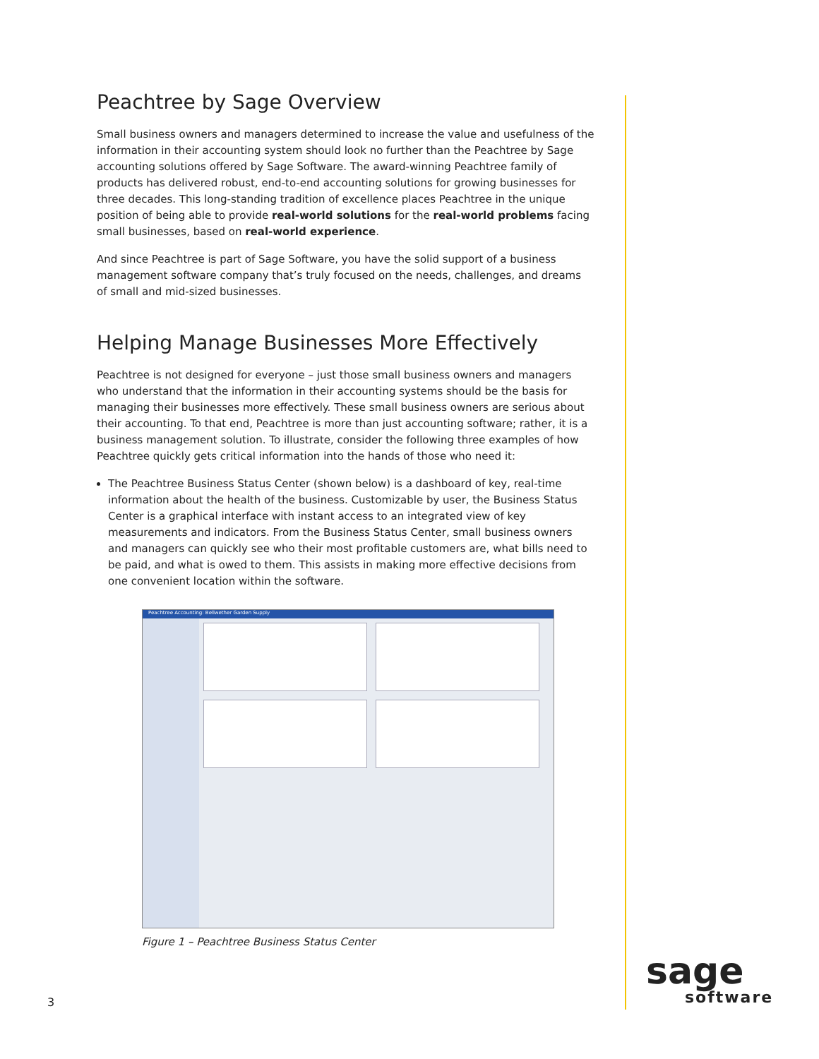Peachtree by Sage Overview
Small business owners and managers determined to increase the value and usefulness of the information in their accounting system should look no further than the Peachtree by Sage accounting solutions offered by Sage Software. The award-winning Peachtree family of products has delivered robust, end-to-end accounting solutions for growing businesses for three decades. This long-standing tradition of excellence places Peachtree in the unique position of being able to provide real-world solutions for the real-world problems facing small businesses, based on real-world experience.
And since Peachtree is part of Sage Software, you have the solid support of a business management software company that’s truly focused on the needs, challenges, and dreams of small and mid-sized businesses.
Helping Manage Businesses More Effectively
Peachtree is not designed for everyone – just those small business owners and managers who understand that the information in their accounting systems should be the basis for managing their businesses more effectively. These small business owners are serious about their accounting. To that end, Peachtree is more than just accounting software; rather, it is a business management solution. To illustrate, consider the following three examples of how Peachtree quickly gets critical information into the hands of those who need it:
The Peachtree Business Status Center (shown below) is a dashboard of key, real-time information about the health of the business. Customizable by user, the Business Status Center is a graphical interface with instant access to an integrated view of key measurements and indicators. From the Business Status Center, small business owners and managers can quickly see who their most profitable customers are, what bills need to be paid, and what is owed to them. This assists in making more effective decisions from one convenient location within the software.
Peachtree Accounting: Bellwether Garden Supply
Figure 1 – Peachtree Business Status Center
3
sage
software